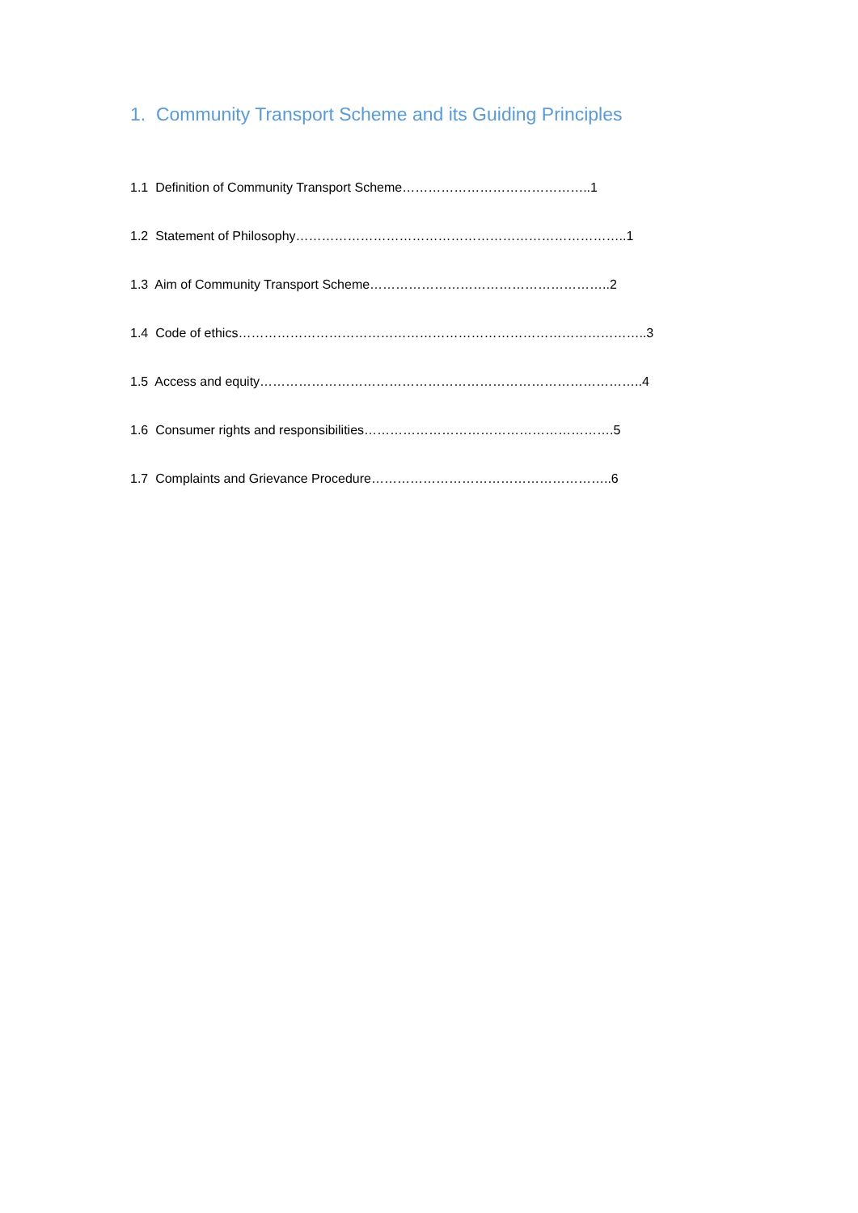1. Community Transport Scheme and its Guiding Principles
1.1 Definition of Community Transport Scheme……………………………………..1
1.2 Statement of Philosophy…………………………………………………………………..1
1.3 Aim of Community Transport Scheme………………………………………………..2
1.4 Code of ethics…………………………………………………………………………………..3
1.5 Access and equity……………………………………………………………………………..4
1.6 Consumer rights and responsibilities………………………………………………….5
1.7 Complaints and Grievance Procedure………………………………………………..6